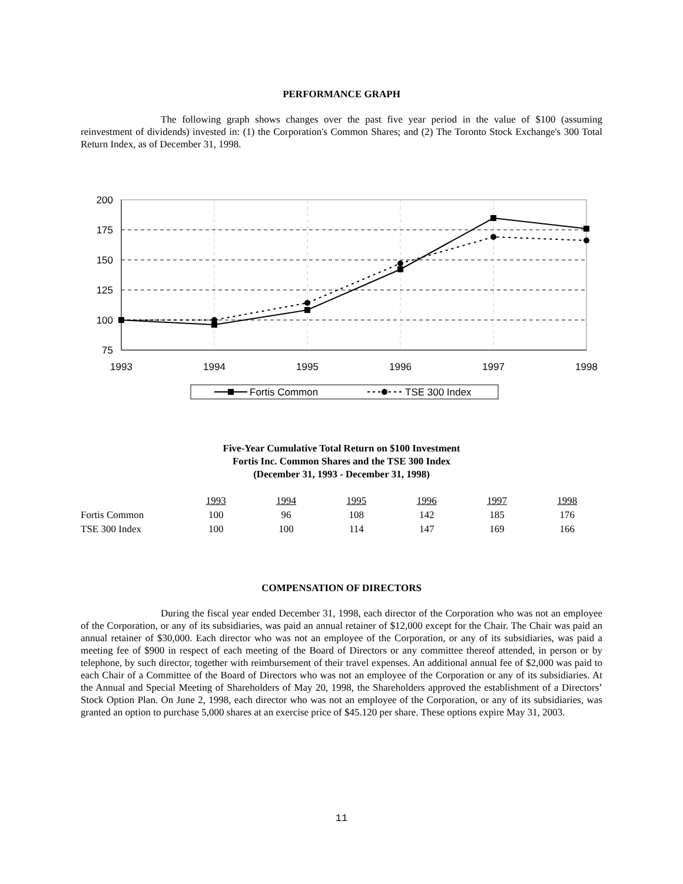PERFORMANCE GRAPH
The following graph shows changes over the past five year period in the value of $100 (assuming reinvestment of dividends) invested in: (1) the Corporation's Common Shares; and (2) The Toronto Stock Exchange's 300 Total Return Index, as of December 31, 1998.
200
175
150
125
100
75
1993
1994
1995
1996
1997
1998
Fortis Common
TSE 300 Index
Five-Year Cumulative Total Return on $100 Investment
Fortis Inc. Common Shares and the TSE 300 Index
(December 31, 1993 - December 31, 1998)
| | 1993 | 1994 | 1995 | 1996 | 1997 | 1998 |
| --- | --- | --- | --- | --- | --- | --- |
| Fortis Common | 100 | 96 | 108 | 142 | 185 | 176 |
| TSE 300 Index | 100 | 100 | 114 | 147 | 169 | 166 |
COMPENSATION OF DIRECTORS
During the fiscal year ended December 31, 1998, each director of the Corporation who was not an employee of the Corporation, or any of its subsidiaries, was paid an annual retainer of $12,000 except for the Chair. The Chair was paid an annual retainer of $30,000. Each director who was not an employee of the Corporation, or any of its subsidiaries, was paid a meeting fee of $900 in respect of each meeting of the Board of Directors or any committee thereof attended, in person or by telephone, by such director, together with reimbursement of their travel expenses. An additional annual fee of $2,000 was paid to each Chair of a Committee of the Board of Directors who was not an employee of the Corporation or any of its subsidiaries. At the Annual and Special Meeting of Shareholders of May 20, 1998, the Shareholders approved the establishment of a Directors’ Stock Option Plan. On June 2, 1998, each director who was not an employee of the Corporation, or any of its subsidiaries, was granted an option to purchase 5,000 shares at an exercise price of $45.120 per share. These options expire May 31, 2003.
11